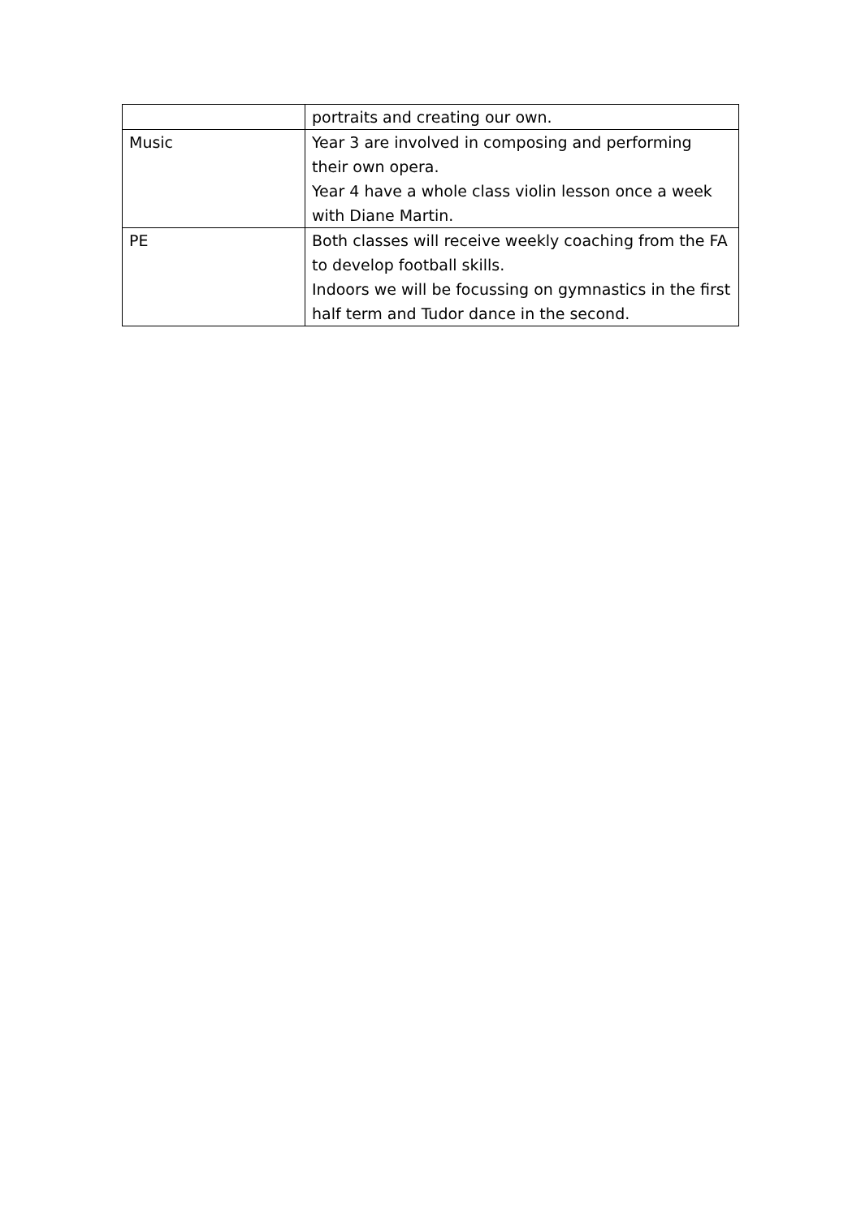| | portraits and creating our own. |
| Music | Year 3 are involved in composing and performing their own opera. Year 4 have a whole class violin lesson once a week with Diane Martin. |
| PE | Both classes will receive weekly coaching from the FA to develop football skills. Indoors we will be focussing on gymnastics in the first half term and Tudor dance in the second. |